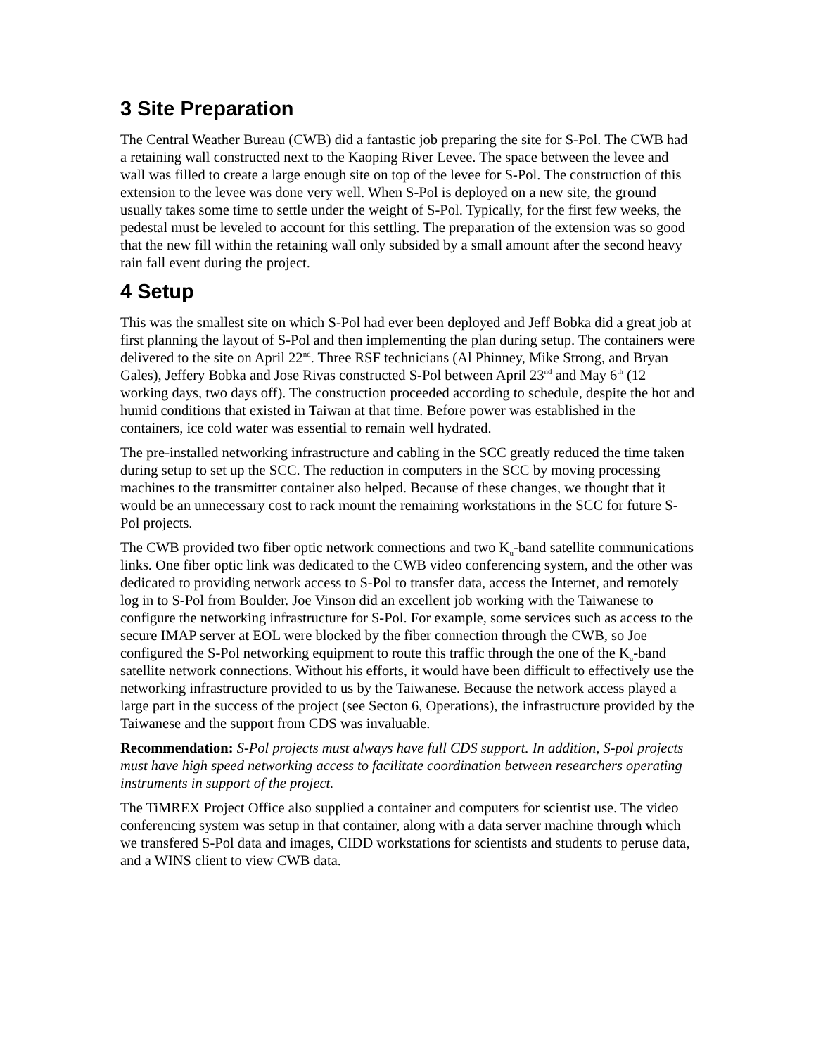3 Site Preparation
The Central Weather Bureau (CWB) did a fantastic job preparing the site for S-Pol. The CWB had a retaining wall constructed next to the Kaoping River Levee. The space between the levee and wall was filled to create a large enough site on top of the levee for S-Pol. The construction of this extension to the levee was done very well. When S-Pol is deployed on a new site, the ground usually takes some time to settle under the weight of S-Pol. Typically, for the first few weeks, the pedestal must be leveled to account for this settling. The preparation of the extension was so good that the new fill within the retaining wall only subsided by a small amount after the second heavy rain fall event during the project.
4 Setup
This was the smallest site on which S-Pol had ever been deployed and Jeff Bobka did a great job at first planning the layout of S-Pol and then implementing the plan during setup. The containers were delivered to the site on April 22<sup>nd</sup>. Three RSF technicians (Al Phinney, Mike Strong, and Bryan Gales), Jeffery Bobka and Jose Rivas constructed S-Pol between April 23<sup>nd</sup> and May 6<sup>th</sup> (12 working days, two days off). The construction proceeded according to schedule, despite the hot and humid conditions that existed in Taiwan at that time. Before power was established in the containers, ice cold water was essential to remain well hydrated.
The pre-installed networking infrastructure and cabling in the SCC greatly reduced the time taken during setup to set up the SCC. The reduction in computers in the SCC by moving processing machines to the transmitter container also helped. Because of these changes, we thought that it would be an unnecessary cost to rack mount the remaining workstations in the SCC for future S-Pol projects.
The CWB provided two fiber optic network connections and two K<sub>u</sub>-band satellite communications links. One fiber optic link was dedicated to the CWB video conferencing system, and the other was dedicated to providing network access to S-Pol to transfer data, access the Internet, and remotely log in to S-Pol from Boulder. Joe Vinson did an excellent job working with the Taiwanese to configure the networking infrastructure for S-Pol. For example, some services such as access to the secure IMAP server at EOL were blocked by the fiber connection through the CWB, so Joe configured the S-Pol networking equipment to route this traffic through the one of the K<sub>u</sub>-band satellite network connections. Without his efforts, it would have been difficult to effectively use the networking infrastructure provided to us by the Taiwanese. Because the network access played a large part in the success of the project (see Secton 6, Operations), the infrastructure provided by the Taiwanese and the support from CDS was invaluable.
Recommendation: S-Pol projects must always have full CDS support. In addition, S-pol projects must have high speed networking access to facilitate coordination between researchers operating instruments in support of the project.
The TiMREX Project Office also supplied a container and computers for scientist use. The video conferencing system was setup in that container, along with a data server machine through which we transfered S-Pol data and images, CIDD workstations for scientists and students to peruse data, and a WINS client to view CWB data.